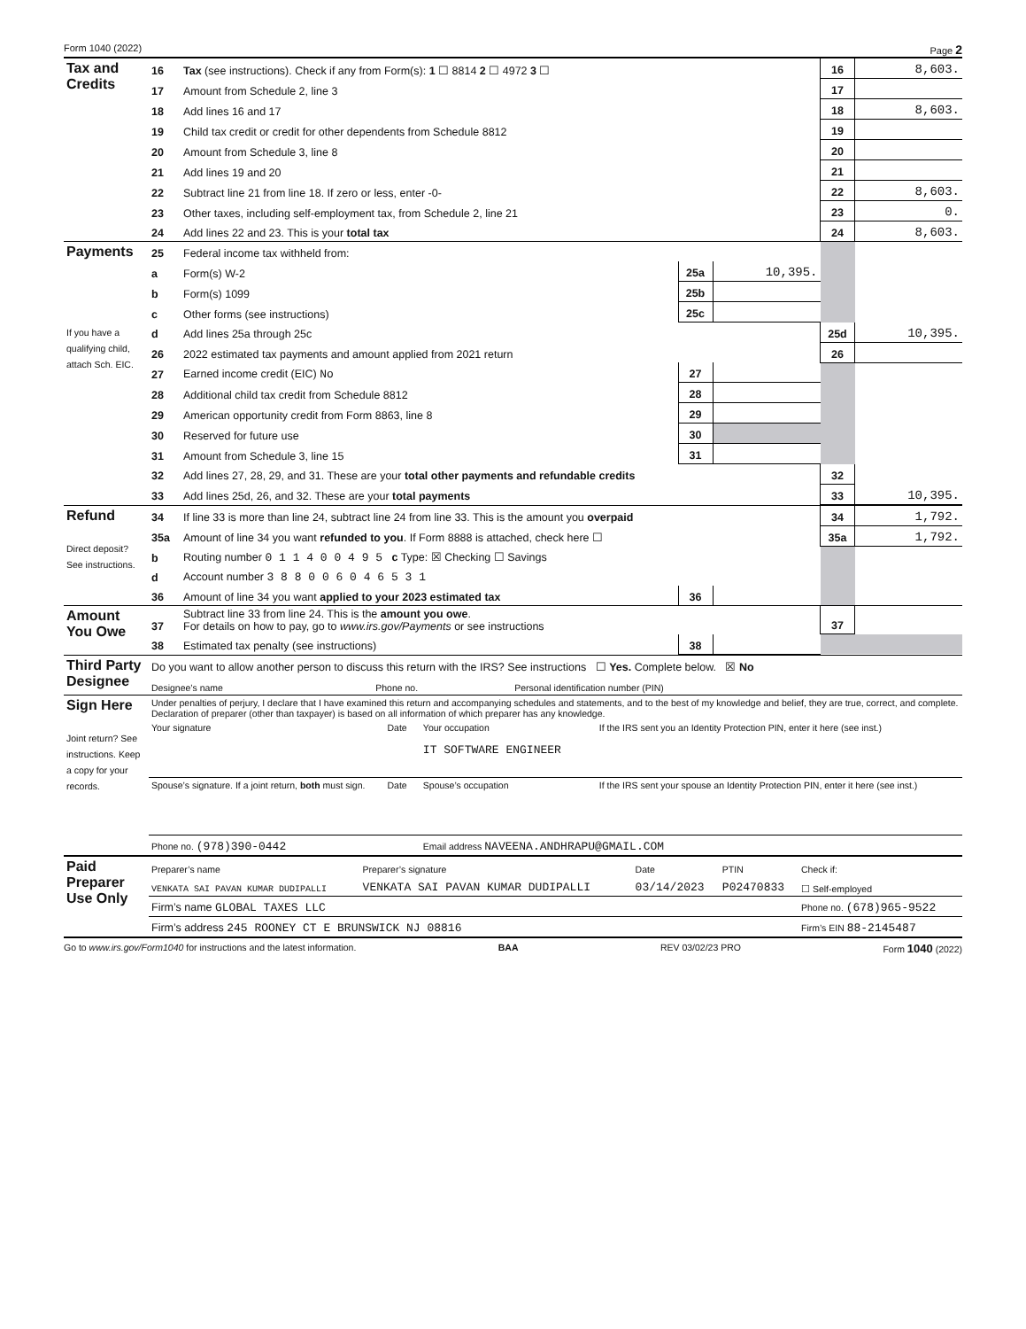Form 1040 (2022) Page 2
| Tax and Credits | 16 | Tax (see instructions). Check if any from Form(s): 1 ☐ 8814 2 ☐ 4972 3 ☐ | | | 16 | 8,603. |
| | 17 | Amount from Schedule 2, line 3 | | | 17 | |
| | 18 | Add lines 16 and 17 | | | 18 | 8,603. |
| | 19 | Child tax credit or credit for other dependents from Schedule 8812 | | | 19 | |
| | 20 | Amount from Schedule 3, line 8 | | | 20 | |
| | 21 | Add lines 19 and 20 | | | 21 | |
| | 22 | Subtract line 21 from line 18. If zero or less, enter -0- | | | 22 | 8,603. |
| | 23 | Other taxes, including self-employment tax, from Schedule 2, line 21 | | | 23 | 0. |
| | 24 | Add lines 22 and 23. This is your total tax | | | 24 | 8,603. |
| Payments If you have a qualifying child, attach Sch. EIC. | 25 | Federal income tax withheld from: | | | | |
| | a | Form(s) W-2 | 25a | 10,395. | | |
| | b | Form(s) 1099 | 25b | | | |
| | c | Other forms (see instructions) | 25c | | | |
| | d | Add lines 25a through 25c | | | 25d | 10,395. |
| | 26 | 2022 estimated tax payments and amount applied from 2021 return | | | 26 | |
| | 27 | Earned income credit (EIC) No | 27 | | | |
| | 28 | Additional child tax credit from Schedule 8812 | 28 | | | |
| | 29 | American opportunity credit from Form 8863, line 8 | 29 | | | |
| | 30 | Reserved for future use | 30 | | | |
| | 31 | Amount from Schedule 3, line 15 | 31 | | | |
| | 32 | Add lines 27, 28, 29, and 31. These are your total other payments and refundable credits | | | 32 | |
| | 33 | Add lines 25d, 26, and 32. These are your total payments | | | 33 | 10,395. |
| Refund Direct deposit? See instructions. | 34 | If line 33 is more than line 24, subtract line 24 from line 33. This is the amount you overpaid | | | 34 | 1,792. |
| | 35a | Amount of line 34 you want refunded to you . If Form 8888 is attached, check here ☐ | | | 35a | 1,792. |
| | b | Routing number 0 1 1 4 0 0 4 9 5 c Type: ☒ Checking ☐ Savings | | | | |
| | d | Account number 3 8 8 0 0 6 0 4 6 5 3 1 | | | | |
| | 36 | Amount of line 34 you want applied to your 2023 estimated tax | 36 | | | |
| Amount You Owe | 37 | Subtract line 33 from line 24. This is the amount you owe . For details on how to pay, go to www.irs.gov/Payments or see instructions | | | 37 | |
| | 38 | Estimated tax penalty (see instructions) | 38 | | | |
| Third Party Designee | Do you want to allow another person to discuss this return with the IRS? See instructions ☐ Yes. Complete below. ☒ No | | |
| | Designee’s name | Phone no. | Personal identification number (PIN) |
| Sign Here Joint return? See instructions. Keep a copy for your records. | Under penalties of perjury, I declare that I have examined this return and accompanying schedules and statements, and to the best of my knowledge and belief, they are true, correct, and complete. Declaration of preparer (other than taxpayer) is based on all information of which preparer has any knowledge. | | | |
| | Your signature | Date | Your occupation IT SOFTWARE ENGINEER | If the IRS sent you an Identity Protection PIN, enter it here (see inst.) |
| | Spouse’s signature. If a joint return, both must sign. | Date | Spouse’s occupation | If the IRS sent your spouse an Identity Protection PIN, enter it here (see inst.) |
| | Phone no. (978)390-0442 | | Email address NAVEENA.ANDHRAPU@GMAIL.COM | |
| Paid Preparer Use Only | Preparer’s name | Preparer’s signature | Date | PTIN | Check if: |
| | VENKATA SAI PAVAN KUMAR DUDIPALLI | VENKATA SAI PAVAN KUMAR DUDIPALLI | 03/14/2023 | P02470833 | ☐ Self-employed |
| | Firm’s name GLOBAL TAXES LLC | | | | Phone no. (678)965-9522 |
| | Firm’s address 245 ROONEY CT E BRUNSWICK NJ 08816 | | | | Firm’s EIN 88-2145487 |
Go to www.irs.gov/Form1040 for instructions and the latest information. BAA REV 03/02/23 PRO Form 1040 (2022)